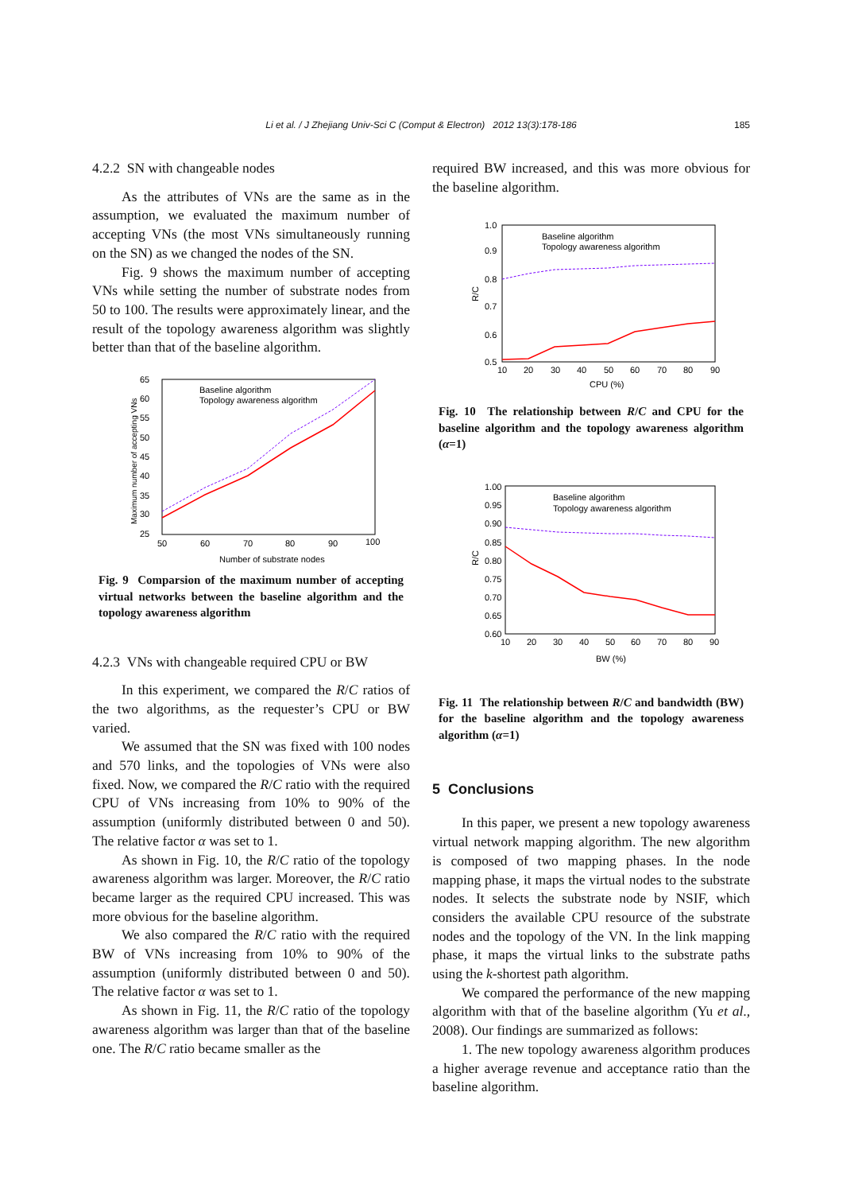Li et al. / J Zhejiang Univ-Sci C (Comput & Electron) 2012 13(3):178-186 185
4.2.2 SN with changeable nodes
As the attributes of VNs are the same as in the assumption, we evaluated the maximum number of accepting VNs (the most VNs simultaneously running on the SN) as we changed the nodes of the SN.
Fig. 9 shows the maximum number of accepting VNs while setting the number of substrate nodes from 50 to 100. The results were approximately linear, and the result of the topology awareness algorithm was slightly better than that of the baseline algorithm.
65
60
55
50
45
40
35
30
25
50
60
70
80
90
100
Number of substrate nodes
Maximum number of accepting VNs
Baseline algorithm
Topology awareness algorithm
Fig. 9 Comparsion of the maximum number of accepting virtual networks between the baseline algorithm and the topology awareness algorithm
4.2.3 VNs with changeable required CPU or BW
In this experiment, we compared the R/C ratios of the two algorithms, as the requester’s CPU or BW varied.
We assumed that the SN was fixed with 100 nodes and 570 links, and the topologies of VNs were also fixed. Now, we compared the R/C ratio with the required CPU of VNs increasing from 10% to 90% of the assumption (uniformly distributed between 0 and 50). The relative factor α was set to 1.
As shown in Fig. 10, the R/C ratio of the topology awareness algorithm was larger. Moreover, the R/C ratio became larger as the required CPU increased. This was more obvious for the baseline algorithm.
We also compared the R/C ratio with the required BW of VNs increasing from 10% to 90% of the assumption (uniformly distributed between 0 and 50). The relative factor α was set to 1.
As shown in Fig. 11, the R/C ratio of the topology awareness algorithm was larger than that of the baseline one. The R/C ratio became smaller as the
required BW increased, and this was more obvious for the baseline algorithm.
1.0
0.9
0.8
0.7
0.6
0.5
10
20
30
40
50
60
70
80
90
CPU (%)
R/C
Baseline algorithm
Topology awareness algorithm
Fig. 10 The relationship between R/C and CPU for the baseline algorithm and the topology awareness algorithm (α=1)
1.00
0.95
0.90
0.85
0.80
0.75
0.70
0.65
0.60
10
20
30
40
50
60
70
80
90
BW (%)
R/C
Baseline algorithm
Topology awareness algorithm
Fig. 11 The relationship between R/C and bandwidth (BW) for the baseline algorithm and the topology awareness algorithm (α=1)
5 Conclusions
In this paper, we present a new topology awareness virtual network mapping algorithm. The new algorithm is composed of two mapping phases. In the node mapping phase, it maps the virtual nodes to the substrate nodes. It selects the substrate node by NSIF, which considers the available CPU resource of the substrate nodes and the topology of the VN. In the link mapping phase, it maps the virtual links to the substrate paths using the k-shortest path algorithm.
We compared the performance of the new mapping algorithm with that of the baseline algorithm (Yu et al., 2008). Our findings are summarized as follows:
1. The new topology awareness algorithm produces a higher average revenue and acceptance ratio than the baseline algorithm.